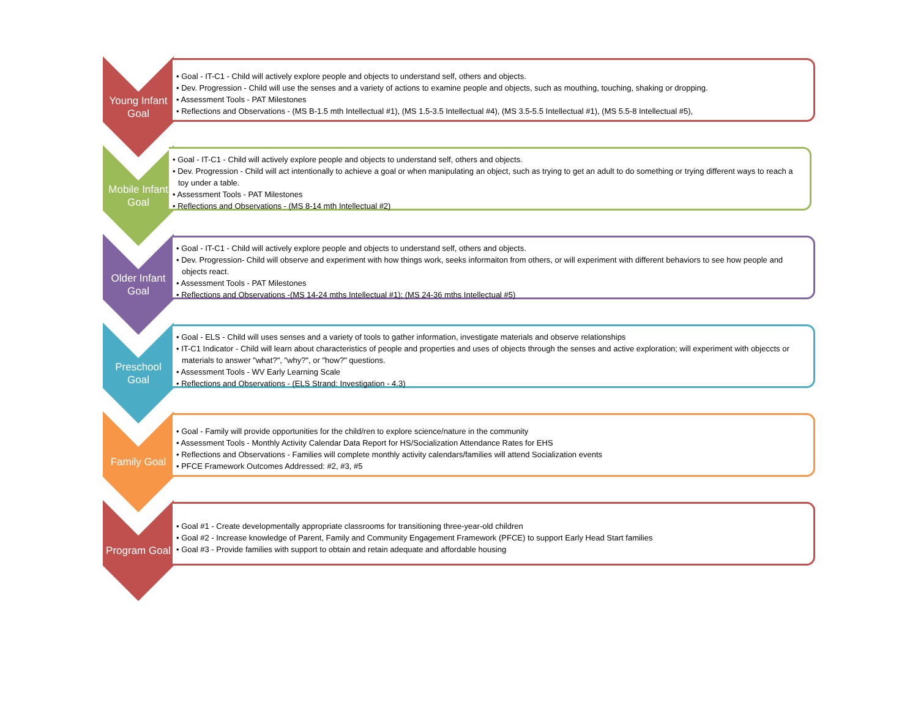Young Infant
Goal
• Goal - IT-C1 - Child will actively explore people and objects to understand self, others and objects.
• Dev. Progression - Child will use the senses and a variety of actions to examine people and objects, such as mouthing, touching, shaking or dropping.
• Assessment Tools - PAT Milestones
• Reflections and Observations - (MS B-1.5 mth Intellectual #1), (MS 1.5-3.5 Intellectual #4), (MS 3.5-5.5 Intellectual #1), (MS 5.5-8 Intellectual #5),
Mobile Infant
Goal
• Goal - IT-C1 - Child will actively explore people and objects to understand self, others and objects.
• Dev. Progression - Child will act intentionally to achieve a goal or when manipulating an object, such as trying to get an adult to do something or trying different ways to reach a toy under a table.
• Assessment Tools - PAT Milestones
• Reflections and Observations - (MS 8-14 mth Intellectual #2)
Older Infant
Goal
• Goal - IT-C1 - Child will actively explore people and objects to understand self, others and objects.
• Dev. Progression- Child will observe and experiment with how things work, seeks informaiton from others, or will experiment with different behaviors to see how people and objects react.
• Assessment Tools - PAT Milestones
• Reflections and Observations -(MS 14-24 mths Intellectual #1); (MS 24-36 mths Intellectual #5)
Preschool
Goal
• Goal - ELS - Child will uses senses and a variety of tools to gather information, investigate materials and observe relationships
• IT-C1 Indicator - Child will learn about characteristics of people and properties and uses of objects through the senses and active exploration; will experiment with objeccts or materials to answer "what?", "why?", or "how?" questions.
• Assessment Tools - WV Early Learning Scale
• Reflections and Observations - (ELS Strand: Investigation - 4.3)
Family Goal
• Goal - Family will provide opportunities for the child/ren to explore science/nature in the community
• Assessment Tools - Monthly Activity Calendar Data Report for HS/Socialization Attendance Rates for EHS
• Reflections and Observations - Families will complete monthly activity calendars/families will attend Socialization events
• PFCE Framework Outcomes Addressed: #2, #3, #5
Program Goal
• Goal #1 - Create developmentally appropriate classrooms for transitioning three-year-old children
• Goal #2 - Increase knowledge of Parent, Family and Community Engagement Framework (PFCE) to support Early Head Start families
• Goal #3 - Provide families with support to obtain and retain adequate and affordable housing